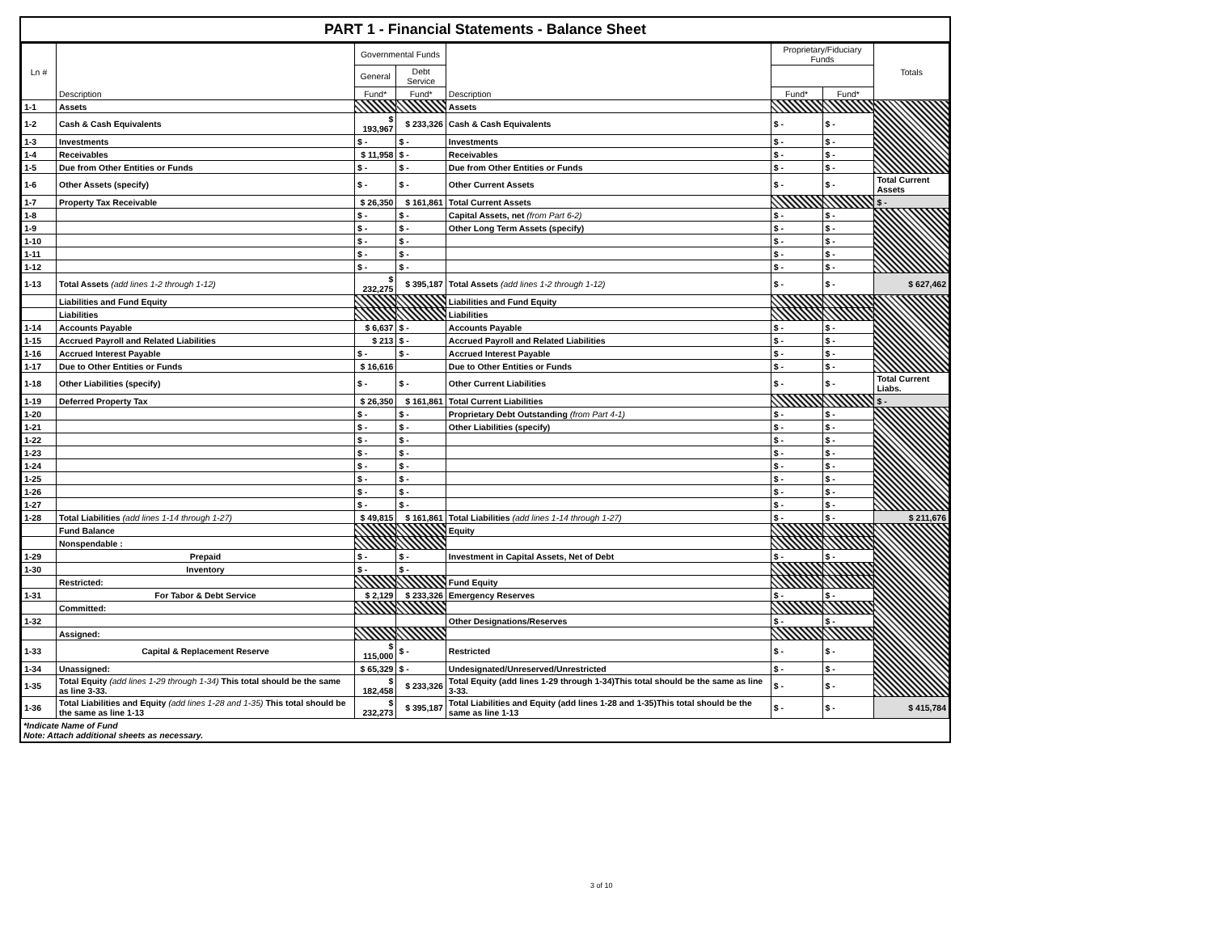PART 1 - Financial Statements - Balance Sheet
| Ln # | Description | Governmental Funds | | Description | Proprietary/Fiduciary Funds | | Totals |
| --- | --- | --- | --- | --- | --- | --- | --- |
| | | General | Debt Service | | | | |
| | | Fund* | Fund* | | Fund* | Fund* | |
| 1-1 | Assets | | | Assets | | | |
| 1-2 | Cash & Cash Equivalents | $ 193,967 | $ 233,326 | Cash & Cash Equivalents | $ - | $ - | |
| 1-3 | Investments | $ - | $ - | Investments | $ - | $ - | |
| 1-4 | Receivables | $ 11,958 | $ - | Receivables | $ - | $ - | |
| 1-5 | Due from Other Entities or Funds | $ - | $ - | Due from Other Entities or Funds | $ - | $ - | |
| 1-6 | Other Assets (specify) | $ - | $ - | Other Current Assets | $ - | $ - | Total Current Assets |
| 1-7 | Property Tax Receivable | $ 26,350 | $ 161,861 | Total Current Assets | | | $ - |
| 1-8 | | $ - | $ - | Capital Assets, net (from Part 6-2) | $ - | $ - | |
| 1-9 | | $ - | $ - | Other Long Term Assets (specify) | $ - | $ - | |
| 1-10 | | $ - | $ - | | $ - | $ - | |
| 1-11 | | $ - | $ - | | $ - | $ - | |
| 1-12 | | $ - | $ - | | $ - | $ - | |
| 1-13 | Total Assets (add lines 1-2 through 1-12) | $ 232,275 | $ 395,187 | Total Assets (add lines 1-2 through 1-12) | $ - | $ - | $ 627,462 |
| | Liabilities and Fund Equity | | | Liabilities and Fund Equity | | | |
| | Liabilities | | | Liabilities | | | |
| 1-14 | Accounts Payable | $ 6,637 | $ - | Accounts Payable | $ - | $ - | |
| 1-15 | Accrued Payroll and Related Liabilities | $ 213 | $ - | Accrued Payroll and Related Liabilities | $ - | $ - | |
| 1-16 | Accrued Interest Payable | $ - | $ - | Accrued Interest Payable | $ - | $ - | |
| 1-17 | Due to Other Entities or Funds | $ 16,616 | | Due to Other Entities or Funds | $ - | $ - | |
| 1-18 | Other Liabilities (specify) | $ - | $ - | Other Current Liabilities | $ - | $ - | Total Current Liabs. |
| 1-19 | Deferred Property Tax | $ 26,350 | $ 161,861 | Total Current Liabilities | | | $ - |
| 1-20 | | $ - | $ - | Proprietary Debt Outstanding (from Part 4-1) | $ - | $ - | |
| 1-21 | | $ - | $ - | Other Liabilities (specify) | $ - | $ - | |
| 1-22 | | $ - | $ - | | $ - | $ - | |
| 1-23 | | $ - | $ - | | $ - | $ - | |
| 1-24 | | $ - | $ - | | $ - | $ - | |
| 1-25 | | $ - | $ - | | $ - | $ - | |
| 1-26 | | $ - | $ - | | $ - | $ - | |
| 1-27 | | $ - | $ - | | $ - | $ - | |
| 1-28 | Total Liabilities (add lines 1-14 through 1-27) | $ 49,815 | $ 161,861 | Total Liabilities (add lines 1-14 through 1-27) | $ - | $ - | $ 211,676 |
| | Fund Balance | | | Equity | | | |
| | Nonspendable : | | | | | | |
| 1-29 | Prepaid | $ - | $ - | Investment in Capital Assets, Net of Debt | $ - | $ - | |
| 1-30 | Inventory | $ - | $ - | | | | |
| | Restricted: | | | Fund Equity | | | |
| 1-31 | For Tabor & Debt Service | $ 2,129 | $ 233,326 | Emergency Reserves | $ - | $ - | |
| | Committed: | | | | | | |
| 1-32 | | | | Other Designations/Reserves | $ - | $ - | |
| | Assigned: | | | | | | |
| 1-33 | Capital & Replacement Reserve | $ 115,000 | $ - | Restricted | $ - | $ - | |
| 1-34 | Unassigned: | $ 65,329 | $ - | Undesignated/Unreserved/Unrestricted | $ - | $ - | |
| 1-35 | Total Equity (add lines 1-29 through 1-34) This total should be the same as line 3-33. | $ 182,458 | $ 233,326 | Total Equity (add lines 1-29 through 1-34)This total should be the same as line 3-33. | $ - | $ - | |
| 1-36 | Total Liabilities and Equity (add lines 1-28 and 1-35) This total should be the same as line 1-13 | $ 232,273 | $ 395,187 | Total Liabilities and Equity (add lines 1-28 and 1-35)This total should be the same as line 1-13 | $ - | $ - | $ 415,784 |
*Indicate Name of Fund
Note: Attach additional sheets as necessary.
3 of 10